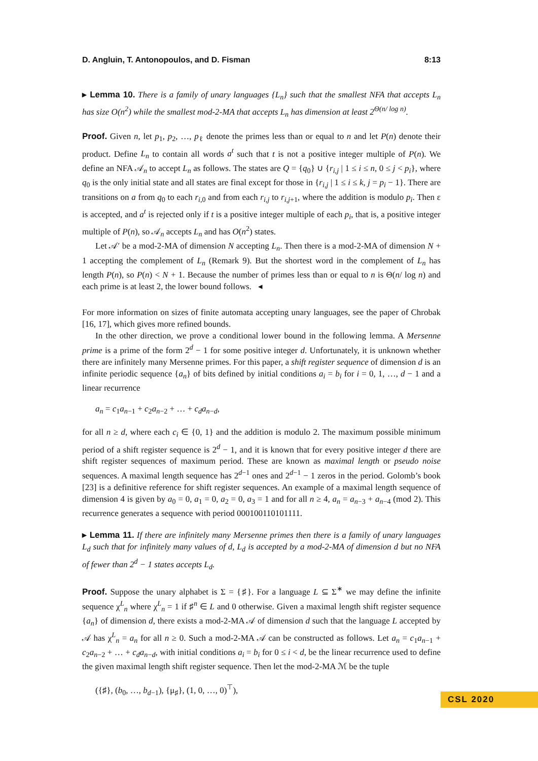D. Angluin, T. Antonopoulos, and D. Fisman 8:13
▸ Lemma 10. There is a family of unary languages {L<sub>n</sub>} such that the smallest NFA that accepts L<sub>n</sub> has size O(n<sup>2</sup>) while the smallest mod-2-MA that accepts L<sub>n</sub> has dimension at least 2<sup>Θ(n/ log n)</sup>.
Proof. Given n, let p<sub>1</sub>, p<sub>2</sub>, …, p<sub>ℓ</sub> denote the primes less than or equal to n and let P(n) denote their product. Define L<sub>n</sub> to contain all words a<sup>t</sup> such that t is not a positive integer multiple of P(n). We define an NFA 𝒜<sub>n</sub> to accept L<sub>n</sub> as follows. The states are Q = {q<sub>0</sub>} ∪ {r<sub>i,j</sub> | 1 ≤ i ≤ n, 0 ≤ j < p<sub>i</sub>}, where q<sub>0</sub> is the only initial state and all states are final except for those in {r<sub>i,j</sub> | 1 ≤ i ≤ k, j = p<sub>i</sub> − 1}. There are transitions on a from q<sub>0</sub> to each r<sub>i,0</sub> and from each r<sub>i,j</sub> to r<sub>i,j+1</sub>, where the addition is modulo p<sub>i</sub>. Then ε is accepted, and a<sup>t</sup> is rejected only if t is a positive integer multiple of each p<sub>i</sub>, that is, a positive integer multiple of P(n), so 𝒜<sub>n</sub> accepts L<sub>n</sub> and has O(n<sup>2</sup>) states.
Let 𝒜′ be a mod-2-MA of dimension N accepting L<sub>n</sub>. Then there is a mod-2-MA of dimension N + 1 accepting the complement of L<sub>n</sub> (Remark 9). But the shortest word in the complement of L<sub>n</sub> has length P(n), so P(n) < N + 1. Because the number of primes less than or equal to n is Θ(n/ log n) and each prime is at least 2, the lower bound follows. ◂
For more information on sizes of finite automata accepting unary languages, see the paper of Chrobak [16, 17], which gives more refined bounds.
In the other direction, we prove a conditional lower bound in the following lemma. A Mersenne prime is a prime of the form 2<sup>d</sup> − 1 for some positive integer d. Unfortunately, it is unknown whether there are infinitely many Mersenne primes. For this paper, a shift register sequence of dimension d is an infinite periodic sequence {a<sub>n</sub>} of bits defined by initial conditions a<sub>i</sub> = b<sub>i</sub> for i = 0, 1, …, d − 1 and a linear recurrence
a<sub>n</sub> = c<sub>1</sub>a<sub>n−1</sub> + c<sub>2</sub>a<sub>n−2</sub> + … + c<sub>d</sub>a<sub>n−d</sub>,
for all n ≥ d, where each c<sub>i</sub> ∈ {0, 1} and the addition is modulo 2. The maximum possible minimum period of a shift register sequence is 2<sup>d</sup> − 1, and it is known that for every positive integer d there are shift register sequences of maximum period. These are known as maximal length or pseudo noise sequences. A maximal length sequence has 2<sup>d−1</sup> ones and 2<sup>d−1</sup> − 1 zeros in the period. Golomb’s book [23] is a definitive reference for shift register sequences. An example of a maximal length sequence of dimension 4 is given by a<sub>0</sub> = 0, a<sub>1</sub> = 0, a<sub>2</sub> = 0, a<sub>3</sub> = 1 and for all n ≥ 4, a<sub>n</sub> = a<sub>n−3</sub> + a<sub>n−4</sub> (mod 2). This recurrence generates a sequence with period 000100110101111.
▸ Lemma 11. If there are infinitely many Mersenne primes then there is a family of unary languages L<sub>d</sub> such that for infinitely many values of d, L<sub>d</sub> is accepted by a mod-2-MA of dimension d but no NFA of fewer than 2<sup>d</sup> − 1 states accepts L<sub>d</sub>.
Proof. Suppose the unary alphabet is Σ = {♯}. For a language L ⊆ Σ<sup>∗</sup> we may define the infinite sequence χ<sup>L</sup><sub>n</sub> where χ<sup>L</sup><sub>n</sub> = 1 if ♯<sup>n</sup> ∈ L and 0 otherwise. Given a maximal length shift register sequence {a<sub>n</sub>} of dimension d, there exists a mod-2-MA 𝒜 of dimension d such that the language L accepted by 𝒜 has χ<sup>L</sup><sub>n</sub> = a<sub>n</sub> for all n ≥ 0. Such a mod-2-MA 𝒜 can be constructed as follows. Let a<sub>n</sub> = c<sub>1</sub>a<sub>n−1</sub> + c<sub>2</sub>a<sub>n−2</sub> + … + c<sub>d</sub>a<sub>n−d</sub>, with initial conditions a<sub>i</sub> = b<sub>i</sub> for 0 ≤ i < d, be the linear recurrence used to define the given maximal length shift register sequence. Then let the mod-2-MA ℳ be the tuple
({♯}, (b<sub>0</sub>, …, b<sub>d−1</sub>), {μ<sub>♯</sub>}, (1, 0, …, 0)<sup>⊤</sup>),
CSL 2020